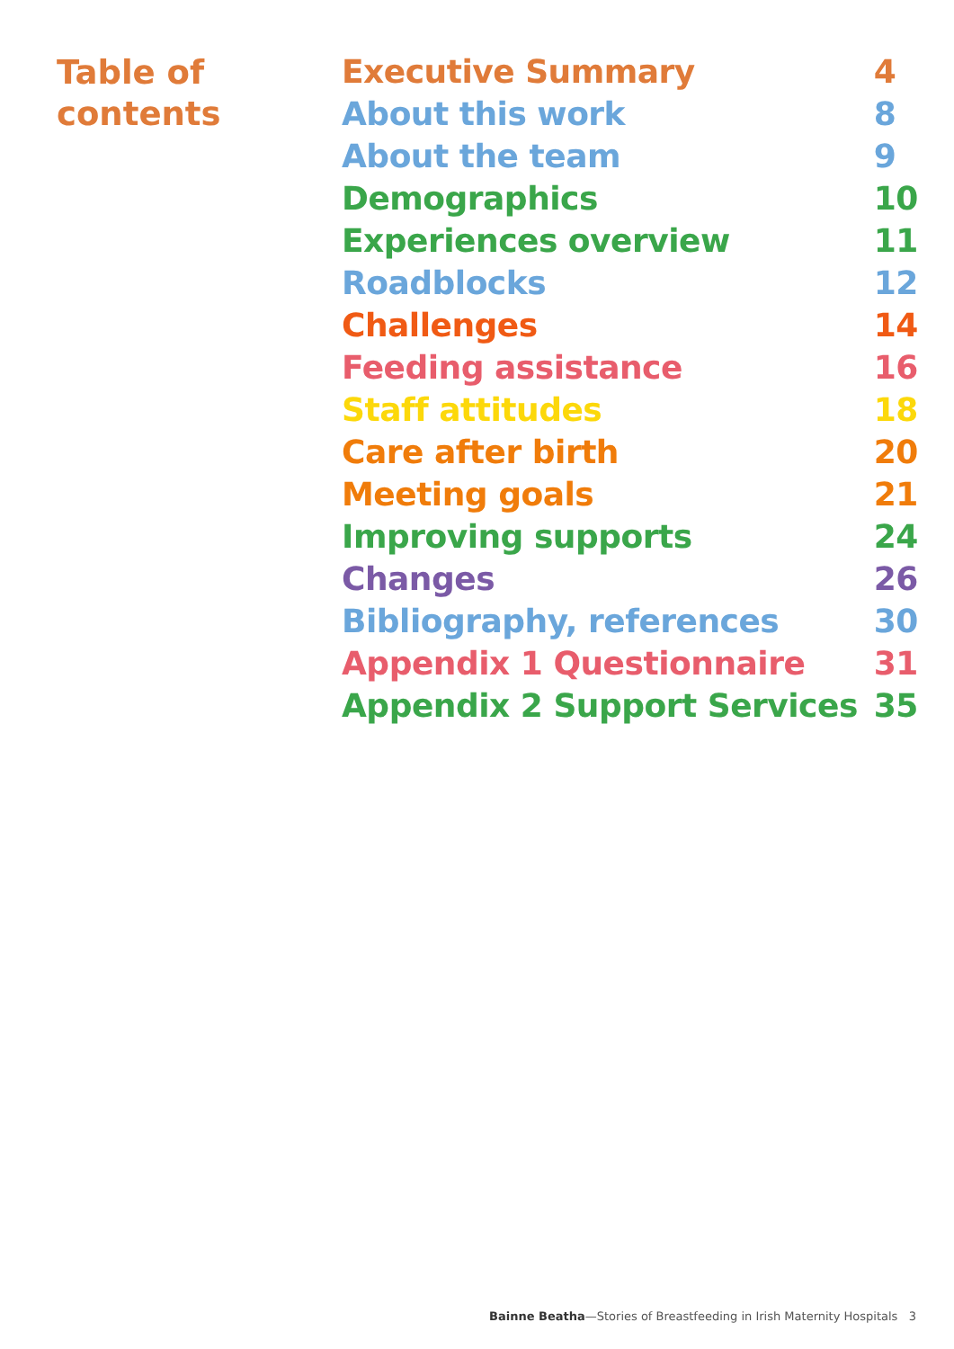Table of
contents
| Executive Summary | 4 |
| About this work | 8 |
| About the team | 9 |
| Demographics | 10 |
| Experiences overview | 11 |
| Roadblocks | 12 |
| Challenges | 14 |
| Feeding assistance | 16 |
| Staff attitudes | 18 |
| Care after birth | 20 |
| Meeting goals | 21 |
| Improving supports | 24 |
| Changes | 26 |
| Bibliography, references | 30 |
| Appendix 1 Questionnaire | 31 |
| Appendix 2 Support Services | 35 |
Bainne Beatha—Stories of Breastfeeding in Irish Maternity Hospitals 3